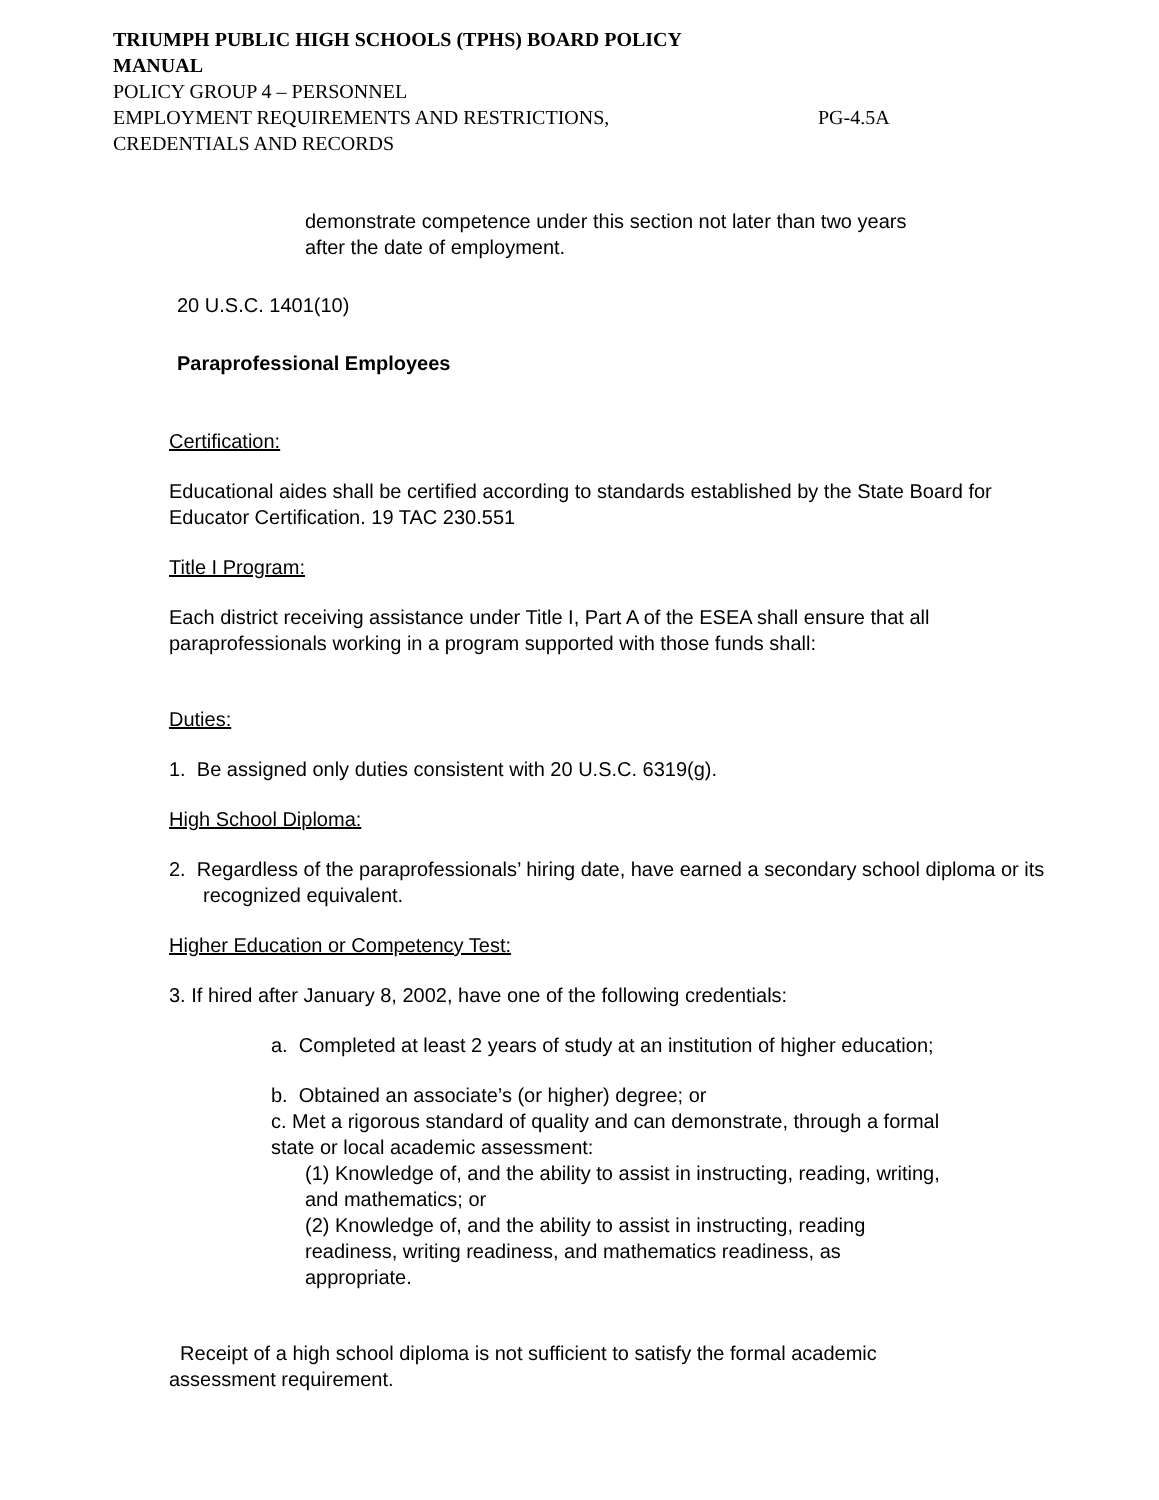TRIUMPH PUBLIC HIGH SCHOOLS (TPHS) BOARD POLICY
MANUAL
POLICY GROUP 4 – PERSONNEL
EMPLOYMENT REQUIREMENTS AND RESTRICTIONS, PG-4.5A
CREDENTIALS AND RECORDS
demonstrate competence under this section not later than two years after the date of employment.
20 U.S.C. 1401(10)
Paraprofessional Employees
Certification:
Educational aides shall be certified according to standards established by the State Board for Educator Certification. 19 TAC 230.551
Title I Program:
Each district receiving assistance under Title I, Part A of the ESEA shall ensure that all paraprofessionals working in a program supported with those funds shall:
Duties:
1. Be assigned only duties consistent with 20 U.S.C. 6319(g).
High School Diploma:
2. Regardless of the paraprofessionals’ hiring date, have earned a secondary school diploma or its recognized equivalent.
Higher Education or Competency Test:
3. If hired after January 8, 2002, have one of the following credentials:
a. Completed at least 2 years of study at an institution of higher education;
b. Obtained an associate’s (or higher) degree; or
c. Met a rigorous standard of quality and can demonstrate, through a formal state or local academic assessment:
(1) Knowledge of, and the ability to assist in instructing, reading, writing, and mathematics; or
(2) Knowledge of, and the ability to assist in instructing, reading readiness, writing readiness, and mathematics readiness, as appropriate.
Receipt of a high school diploma is not sufficient to satisfy the formal academic assessment requirement.